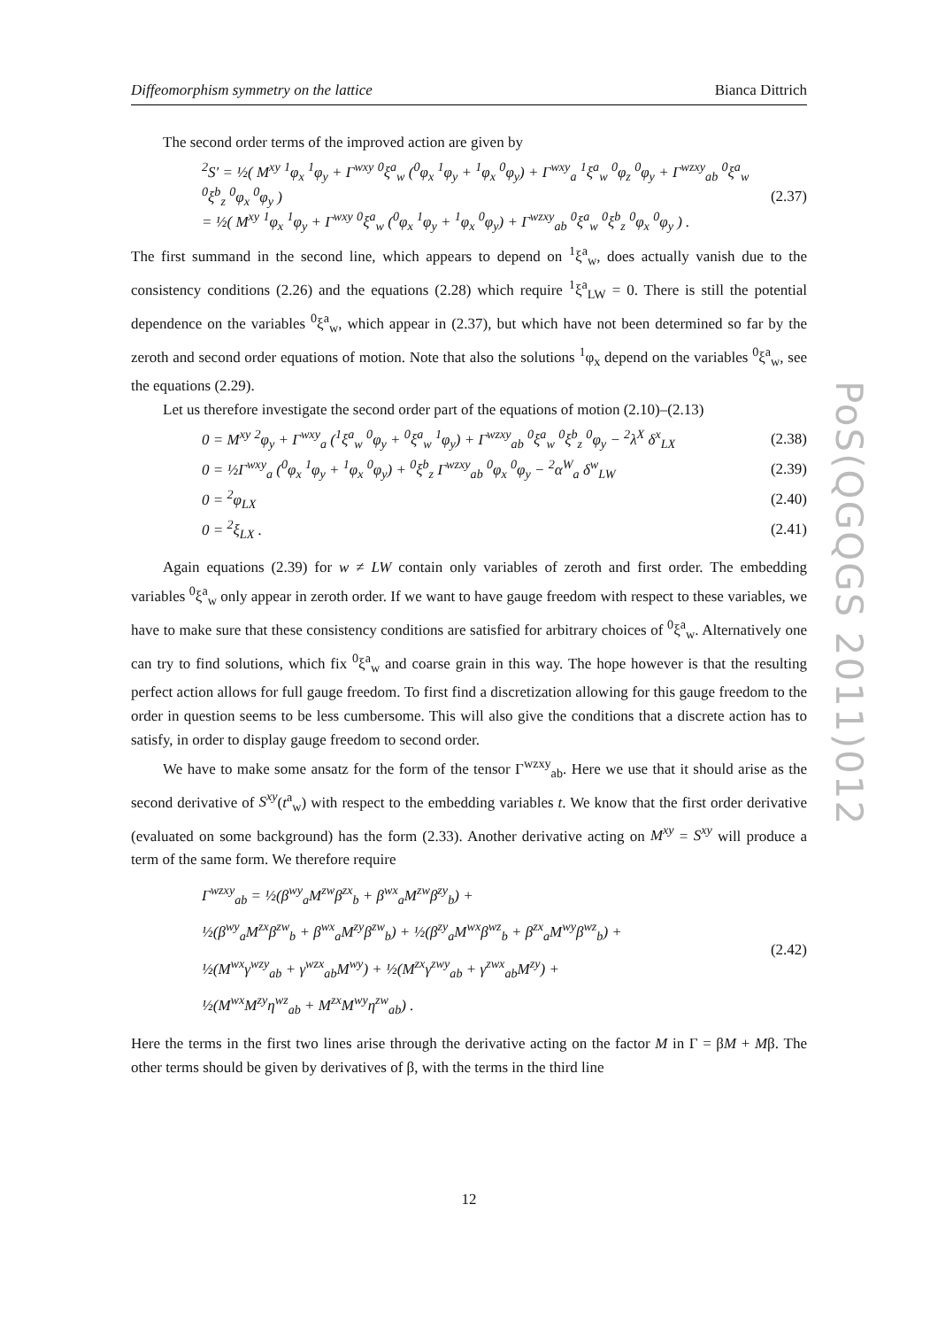PoS(QGQGS 2011)012
Diffeomorphism symmetry on the lattice Bianca Dittrich
The second order terms of the improved action are given by
<sup>2</sup> S′ = ½( M<sup>xy</sup> <sup>1</sup>φ<sub>x</sub> <sup>1</sup>φ<sub>y</sub> + Γ<sup>wxy</sup> <sup>0</sup>ξ<sup>a</sup><sub>w</sub> (<sup>0</sup>φ<sub>x</sub> <sup>1</sup>φ<sub>y</sub> + <sup>1</sup>φ<sub>x</sub> <sup>0</sup>φ<sub>y</sub>) + Γ<sup>wxy</sup><sub>a</sub> <sup>1</sup>ξ<sup>a</sup><sub>w</sub> <sup>0</sup>φ<sub>z</sub> <sup>0</sup>φ<sub>y</sub> + Γ<sup>wzxy</sup><sub>ab</sub> <sup>0</sup>ξ<sup>a</sup><sub>w</sub> <sup>0</sup>ξ<sup>b</sup><sub>z</sub> <sup>0</sup>φ<sub>x</sub> <sup>0</sup>φ<sub>y</sub> )
= ½( M<sup>xy</sup> <sup>1</sup>φ<sub>x</sub> <sup>1</sup>φ<sub>y</sub> + Γ<sup>wxy</sup> <sup>0</sup>ξ<sup>a</sup><sub>w</sub> (<sup>0</sup>φ<sub>x</sub> <sup>1</sup>φ<sub>y</sub> + <sup>1</sup>φ<sub>x</sub> <sup>0</sup>φ<sub>y</sub>) + Γ<sup>wzxy</sup><sub>ab</sub> <sup>0</sup>ξ<sup>a</sup><sub>w</sub> <sup>0</sup>ξ<sup>b</sup><sub>z</sub> <sup>0</sup>φ<sub>x</sub> <sup>0</sup>φ<sub>y</sub> ) . (2.37)
The first summand in the second line, which appears to depend on <sup>1</sup>ξ<sup>a</sup><sub>w</sub>, does actually vanish due to the consistency conditions (2.26) and the equations (2.28) which require <sup>1</sup>ξ<sup>a</sup><sub>LW</sub> = 0. There is still the potential dependence on the variables <sup>0</sup>ξ<sup>a</sup><sub>w</sub>, which appear in (2.37), but which have not been determined so far by the zeroth and second order equations of motion. Note that also the solutions <sup>1</sup>φ<sub>x</sub> depend on the variables <sup>0</sup>ξ<sup>a</sup><sub>w</sub>, see the equations (2.29).
Let us therefore investigate the second order part of the equations of motion (2.10)–(2.13)
0 = M<sup>xy</sup> <sup>2</sup>φ<sub>y</sub> + Γ<sup>wxy</sup><sub>a</sub> (<sup>1</sup>ξ<sup>a</sup><sub>w</sub> <sup>0</sup>φ<sub>y</sub> + <sup>0</sup>ξ<sup>a</sup><sub>w</sub> <sup>1</sup>φ<sub>y</sub>) + Γ<sup>wzxy</sup><sub>ab</sub> <sup>0</sup>ξ<sup>a</sup><sub>w</sub> <sup>0</sup>ξ<sup>b</sup><sub>z</sub> <sup>0</sup>φ<sub>y</sub> − <sup>2</sup>λ<sup>X</sup> δ<sup>x</sup><sub>LX</sub> (2.38)
0 = ½Γ<sup>wxy</sup><sub>a</sub> (<sup>0</sup>φ<sub>x</sub> <sup>1</sup>φ<sub>y</sub> + <sup>1</sup>φ<sub>x</sub> <sup>0</sup>φ<sub>y</sub>) + <sup>0</sup>ξ<sup>b</sup><sub>z</sub> Γ<sup>wzxy</sup><sub>ab</sub> <sup>0</sup>φ<sub>x</sub> <sup>0</sup>φ<sub>y</sub> − <sup>2</sup>α<sup>W</sup><sub>a</sub> δ<sup>w</sup><sub>LW</sub> (2.39)
0 = <sup>2</sup>φ<sub>LX</sub> (2.40)
0 = <sup>2</sup>ξ<sub>LX</sub> . (2.41)
Again equations (2.39) for w ≠ LW contain only variables of zeroth and first order. The embedding variables <sup>0</sup>ξ<sup>a</sup><sub>w</sub> only appear in zeroth order. If we want to have gauge freedom with respect to these variables, we have to make sure that these consistency conditions are satisfied for arbitrary choices of <sup>0</sup>ξ<sup>a</sup><sub>w</sub>. Alternatively one can try to find solutions, which fix <sup>0</sup>ξ<sup>a</sup><sub>w</sub> and coarse grain in this way. The hope however is that the resulting perfect action allows for full gauge freedom. To first find a discretization allowing for this gauge freedom to the order in question seems to be less cumbersome. This will also give the conditions that a discrete action has to satisfy, in order to display gauge freedom to second order.
We have to make some ansatz for the form of the tensor Γ<sup>wzxy</sup><sub>ab</sub>. Here we use that it should arise as the second derivative of S<sup>xy</sup>(t<sup>a</sup><sub>w</sub>) with respect to the embedding variables t. We know that the first order derivative (evaluated on some background) has the form (2.33). Another derivative acting on M<sup>xy</sup> = S<sup>xy</sup> will produce a term of the same form. We therefore require
Γ<sup>wzxy</sup><sub>ab</sub> = ½(β<sup>wy</sup><sub>a</sub>M<sup>zw</sup>β<sup>zx</sup><sub>b</sub> + β<sup>wx</sup><sub>a</sub>M<sup>zw</sup>β<sup>zy</sup><sub>b</sub>) +
½(β<sup>wy</sup><sub>a</sub>M<sup>zx</sup>β<sup>zw</sup><sub>b</sub> + β<sup>wx</sup><sub>a</sub>M<sup>zy</sup>β<sup>zw</sup><sub>b</sub>) + ½(β<sup>zy</sup><sub>a</sub>M<sup>wx</sup>β<sup>wz</sup><sub>b</sub> + β<sup>zx</sup><sub>a</sub>M<sup>wy</sup>β<sup>wz</sup><sub>b</sub>) +
½(M<sup>wx</sup>γ<sup>wzy</sup><sub>ab</sub> + γ<sup>wzx</sup><sub>ab</sub>M<sup>wy</sup>) + ½(M<sup>zx</sup>γ<sup>zwy</sup><sub>ab</sub> + γ<sup>zwx</sup><sub>ab</sub>M<sup>zy</sup>) +
½(M<sup>wx</sup>M<sup>zy</sup>η<sup>wz</sup><sub>ab</sub> + M<sup>zx</sup>M<sup>wy</sup>η<sup>zw</sup><sub>ab</sub>) . (2.42)
Here the terms in the first two lines arise through the derivative acting on the factor M in Γ = βM + Mβ. The other terms should be given by derivatives of β, with the terms in the third line
12